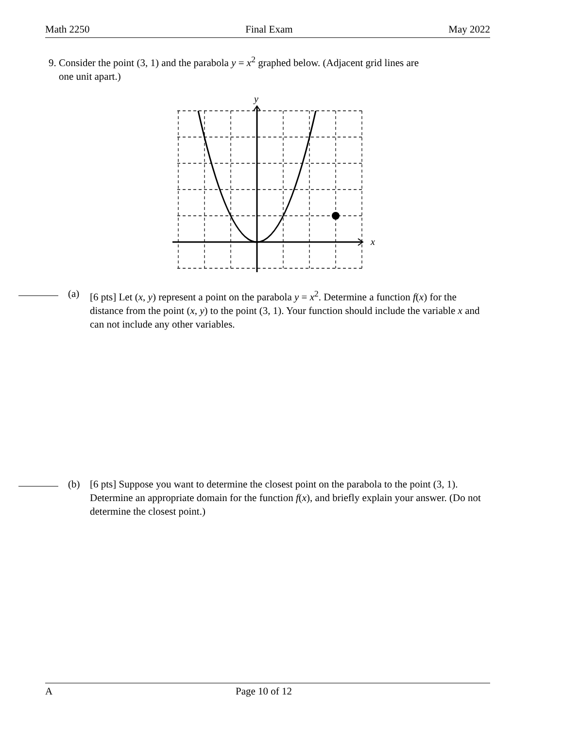Math 2250 Final Exam May 2022
9. Consider the point (3, 1) and the parabola y = x<sup>2</sup> graphed below. (Adjacent grid lines are
one unit apart.)
y
x
(a) [6 pts] Let (x, y) represent a point on the parabola y = x<sup>2</sup>. Determine a function f(x) for the distance from the point (x, y) to the point (3, 1). Your function should include the variable x and can not include any other variables.
(b) [6 pts] Suppose you want to determine the closest point on the parabola to the point (3, 1). Determine an appropriate domain for the function f(x), and briefly explain your answer. (Do not determine the closest point.)
A Page 10 of 12